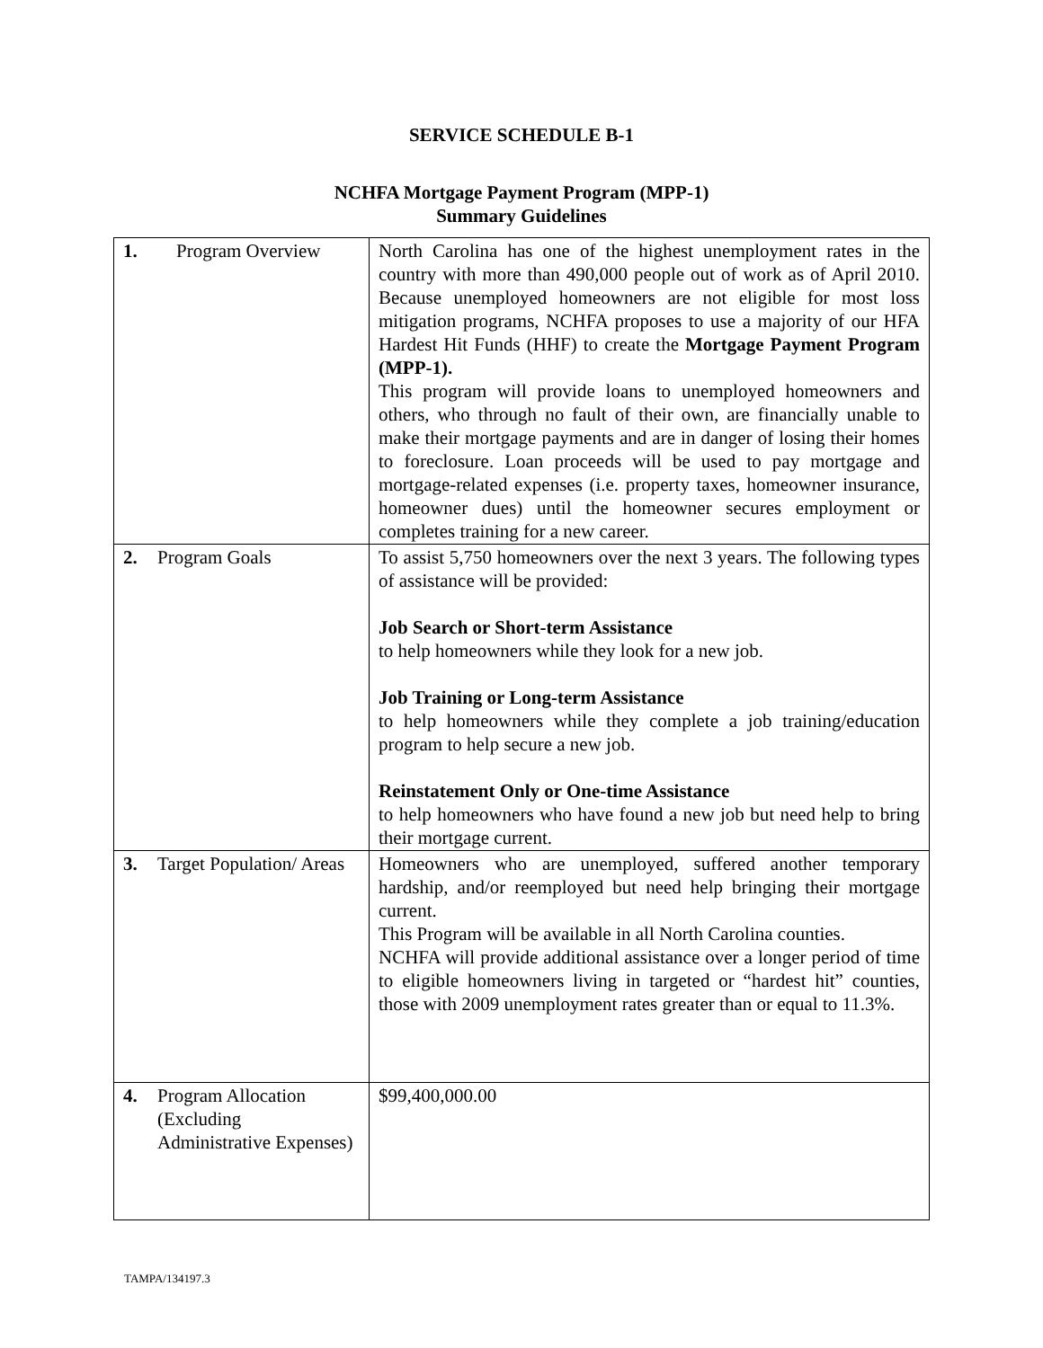SERVICE SCHEDULE B-1
NCHFA Mortgage Payment Program (MPP-1)
Summary Guidelines
| 1. Program Overview | North Carolina has one of the highest unemployment rates in the country with more than 490,000 people out of work as of April 2010. Because unemployed homeowners are not eligible for most loss mitigation programs, NCHFA proposes to use a majority of our HFA Hardest Hit Funds (HHF) to create the Mortgage Payment Program (MPP-1). This program will provide loans to unemployed homeowners and others, who through no fault of their own, are financially unable to make their mortgage payments and are in danger of losing their homes to foreclosure. Loan proceeds will be used to pay mortgage and mortgage-related expenses (i.e. property taxes, homeowner insurance, homeowner dues) until the homeowner secures employment or completes training for a new career. |
| 2. Program Goals | To assist 5,750 homeowners over the next 3 years. The following types of assistance will be provided: Job Search or Short-term Assistance to help homeowners while they look for a new job. Job Training or Long-term Assistance to help homeowners while they complete a job training/education program to help secure a new job. Reinstatement Only or One-time Assistance to help homeowners who have found a new job but need help to bring their mortgage current. |
| 3. Target Population/ Areas | Homeowners who are unemployed, suffered another temporary hardship, and/or reemployed but need help bringing their mortgage current. This Program will be available in all North Carolina counties. NCHFA will provide additional assistance over a longer period of time to eligible homeowners living in targeted or “hardest hit” counties, those with 2009 unemployment rates greater than or equal to 11.3%. |
| 4. Program Allocation (Excluding Administrative Expenses) | $99,400,000.00 |
TAMPA/134197.3